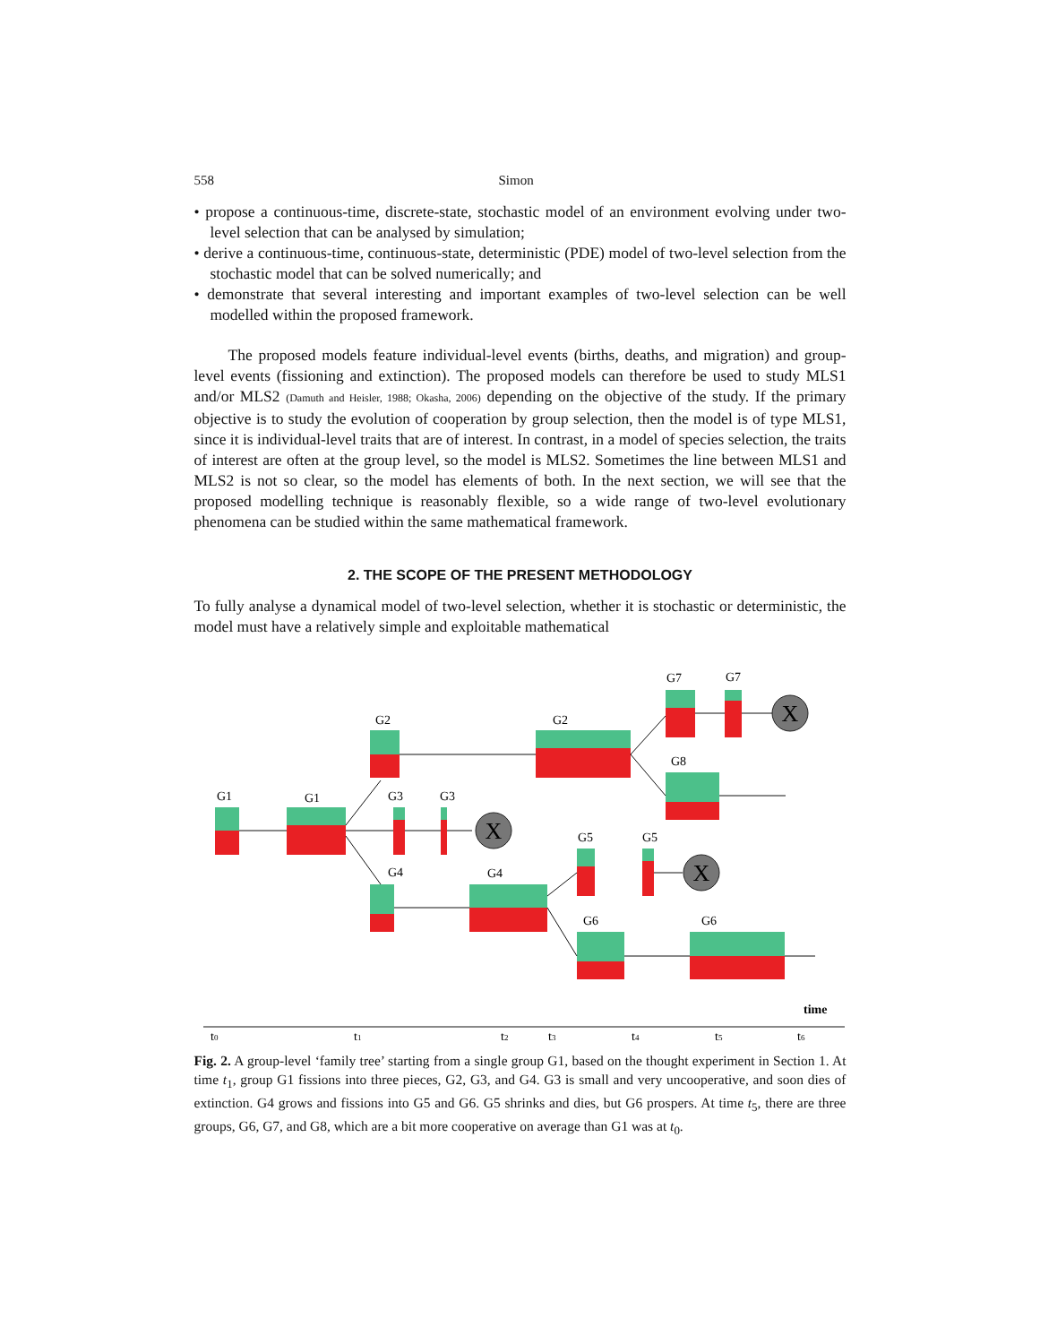558 Simon
• propose a continuous-time, discrete-state, stochastic model of an environment evolving under two-level selection that can be analysed by simulation;
• derive a continuous-time, continuous-state, deterministic (PDE) model of two-level selection from the stochastic model that can be solved numerically; and
• demonstrate that several interesting and important examples of two-level selection can be well modelled within the proposed framework.
The proposed models feature individual-level events (births, deaths, and migration) and group-level events (fissioning and extinction). The proposed models can therefore be used to study MLS1 and/or MLS2 (Damuth and Heisler, 1988; Okasha, 2006) depending on the objective of the study. If the primary objective is to study the evolution of cooperation by group selection, then the model is of type MLS1, since it is individual-level traits that are of interest. In contrast, in a model of species selection, the traits of interest are often at the group level, so the model is MLS2. Sometimes the line between MLS1 and MLS2 is not so clear, so the model has elements of both. In the next section, we will see that the proposed modelling technique is reasonably flexible, so a wide range of two-level evolutionary phenomena can be studied within the same mathematical framework.
2. THE SCOPE OF THE PRESENT METHODOLOGY
To fully analyse a dynamical model of two-level selection, whether it is stochastic or deterministic, the model must have a relatively simple and exploitable mathematical
X
X
X
G1
G1
G2
G3
G3
G2
G7
G7
G8
G4
G4
G5
G5
G6
G6
time
t0
t1
t2
t3
t4
t5
t6
Fig. 2. A group-level ‘family tree’ starting from a single group G1, based on the thought experiment in Section 1. At time t<sub>1</sub>, group G1 fissions into three pieces, G2, G3, and G4. G3 is small and very uncooperative, and soon dies of extinction. G4 grows and fissions into G5 and G6. G5 shrinks and dies, but G6 prospers. At time t<sub>5</sub>, there are three groups, G6, G7, and G8, which are a bit more cooperative on average than G1 was at t<sub>0</sub>.